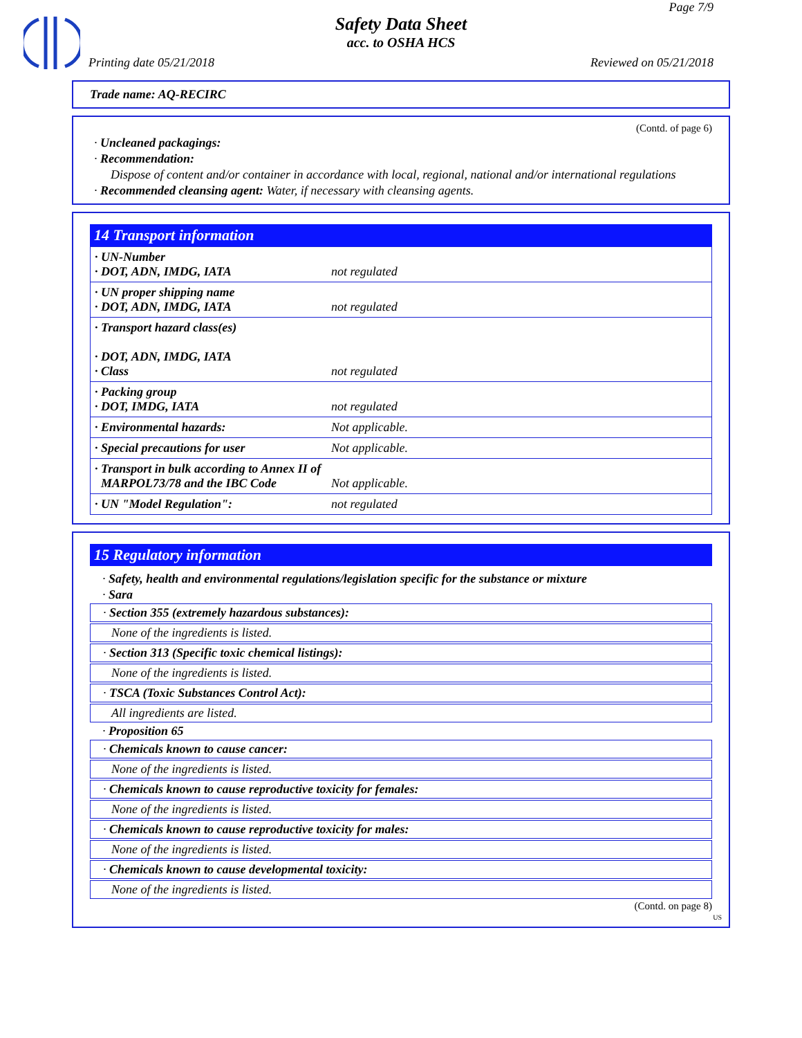Page 7/9
Safety Data Sheet
acc. to OSHA HCS
Printing date 05/21/2018 Reviewed on 05/21/2018
Trade name: AQ-RECIRC
(Contd. of page 6)
· Uncleaned packagings:
· Recommendation:
Dispose of content and/or container in accordance with local, regional, national and/or international regulations
· Recommended cleansing agent: Water, if necessary with cleansing agents.
14 Transport information
| · UN-Number · DOT, ADN, IMDG, IATA | not regulated |
| · UN proper shipping name · DOT, ADN, IMDG, IATA | not regulated |
| · Transport hazard class(es) · DOT, ADN, IMDG, IATA · Class | not regulated |
| · Packing group · DOT, IMDG, IATA | not regulated |
| · Environmental hazards: | Not applicable. |
| · Special precautions for user | Not applicable. |
| · Transport in bulk according to Annex II of MARPOL73/78 and the IBC Code | Not applicable. |
| · UN "Model Regulation": | not regulated |
15 Regulatory information
· Safety, health and environmental regulations/legislation specific for the substance or mixture
· Sara
· Section 355 (extremely hazardous substances):
None of the ingredients is listed.
· Section 313 (Specific toxic chemical listings):
None of the ingredients is listed.
· TSCA (Toxic Substances Control Act):
All ingredients are listed.
· Proposition 65
· Chemicals known to cause cancer:
None of the ingredients is listed.
· Chemicals known to cause reproductive toxicity for females:
None of the ingredients is listed.
· Chemicals known to cause reproductive toxicity for males:
None of the ingredients is listed.
· Chemicals known to cause developmental toxicity:
None of the ingredients is listed.
(Contd. on page 8)
US